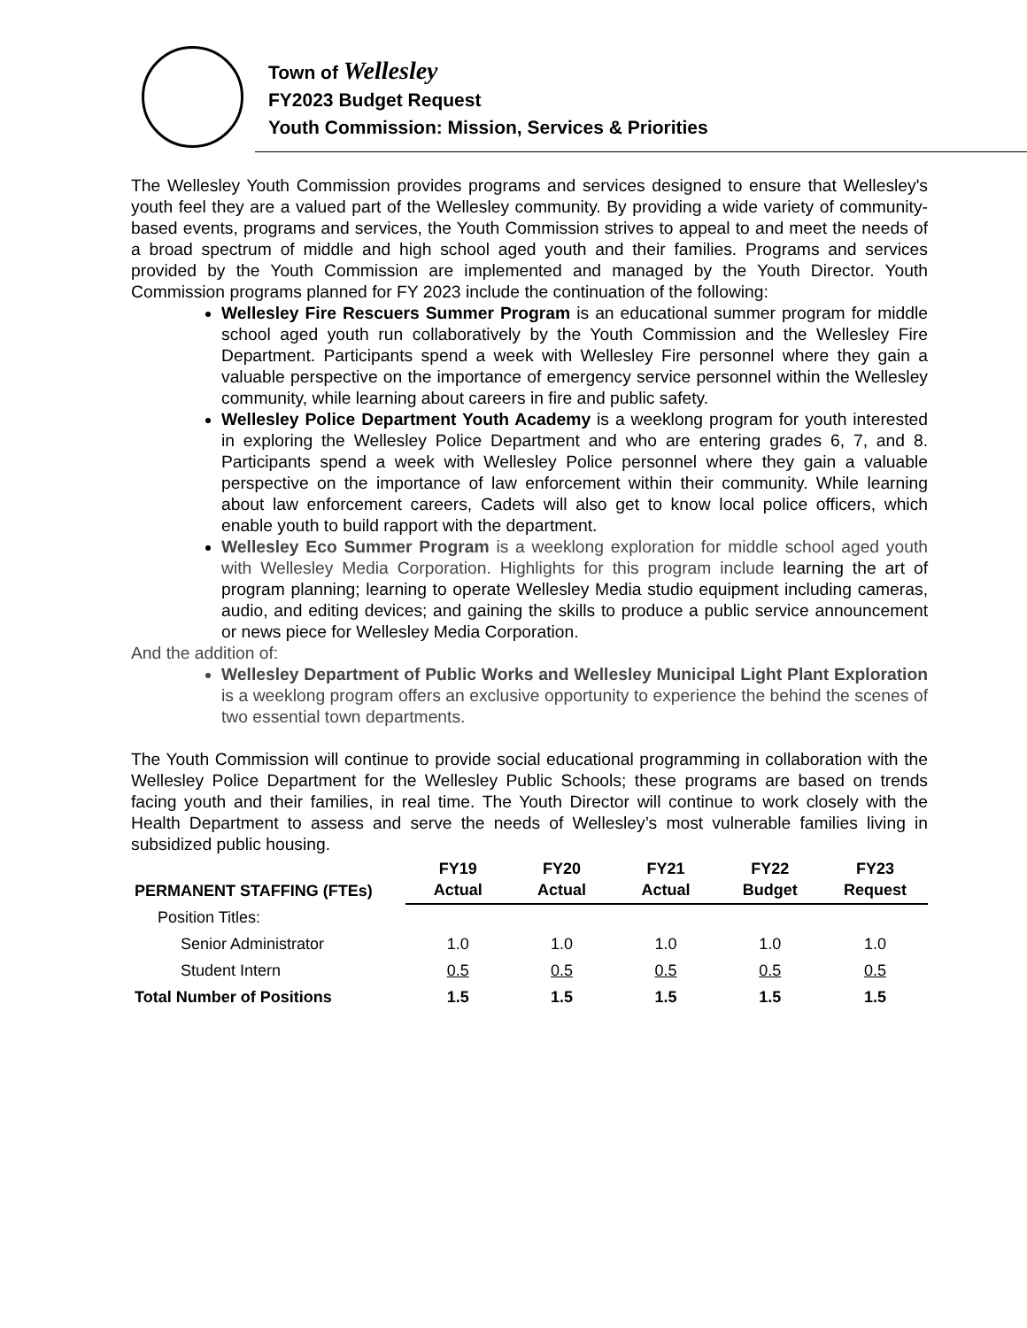Town of Wellesley
FY2023 Budget Request
Youth Commission: Mission, Services & Priorities
The Wellesley Youth Commission provides programs and services designed to ensure that Wellesley's youth feel they are a valued part of the Wellesley community. By providing a wide variety of community-based events, programs and services, the Youth Commission strives to appeal to and meet the needs of a broad spectrum of middle and high school aged youth and their families. Programs and services provided by the Youth Commission are implemented and managed by the Youth Director. Youth Commission programs planned for FY 2023 include the continuation of the following:
Wellesley Fire Rescuers Summer Program is an educational summer program for middle school aged youth run collaboratively by the Youth Commission and the Wellesley Fire Department. Participants spend a week with Wellesley Fire personnel where they gain a valuable perspective on the importance of emergency service personnel within the Wellesley community, while learning about careers in fire and public safety.
Wellesley Police Department Youth Academy is a weeklong program for youth interested in exploring the Wellesley Police Department and who are entering grades 6, 7, and 8. Participants spend a week with Wellesley Police personnel where they gain a valuable perspective on the importance of law enforcement within their community. While learning about law enforcement careers, Cadets will also get to know local police officers, which enable youth to build rapport with the department.
Wellesley Eco Summer Program is a weeklong exploration for middle school aged youth with Wellesley Media Corporation. Highlights for this program include learning the art of program planning; learning to operate Wellesley Media studio equipment including cameras, audio, and editing devices; and gaining the skills to produce a public service announcement or news piece for Wellesley Media Corporation.
And the addition of:
Wellesley Department of Public Works and Wellesley Municipal Light Plant Exploration is a weeklong program offers an exclusive opportunity to experience the behind the scenes of two essential town departments.
The Youth Commission will continue to provide social educational programming in collaboration with the Wellesley Police Department for the Wellesley Public Schools; these programs are based on trends facing youth and their families, in real time. The Youth Director will continue to work closely with the Health Department to assess and serve the needs of Wellesley’s most vulnerable families living in subsidized public housing.
| PERMANENT STAFFING (FTEs) | FY19 Actual | FY20 Actual | FY21 Actual | FY22 Budget | FY23 Request |
| --- | --- | --- | --- | --- | --- |
| Position Titles: | | | | | |
| Senior Administrator | 1.0 | 1.0 | 1.0 | 1.0 | 1.0 |
| Student Intern | 0.5 | 0.5 | 0.5 | 0.5 | 0.5 |
| Total Number of Positions | 1.5 | 1.5 | 1.5 | 1.5 | 1.5 |